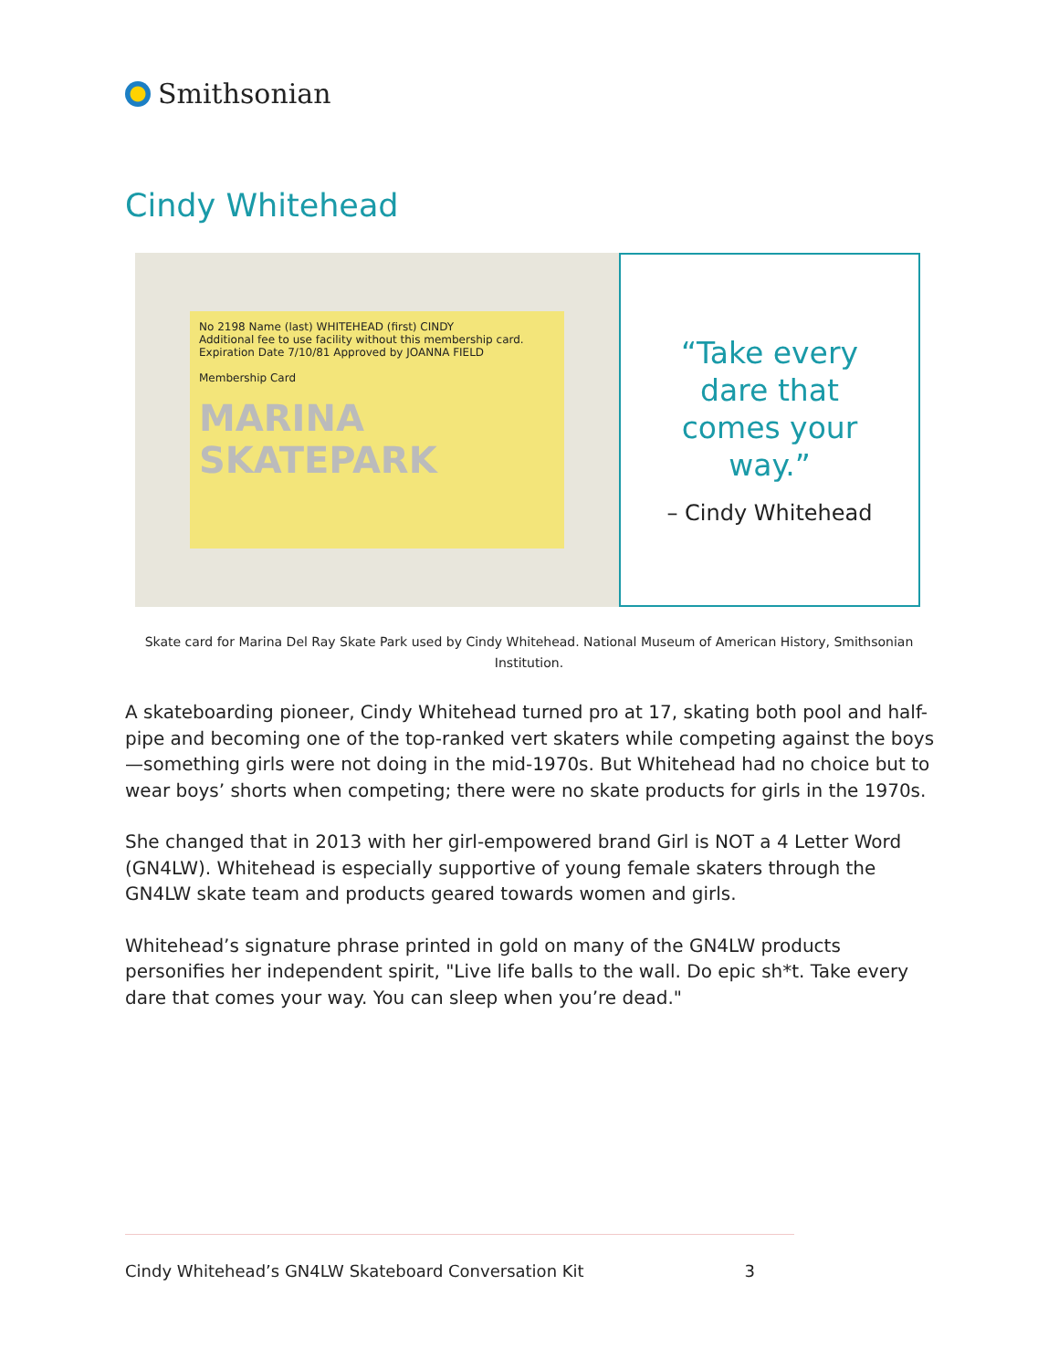Smithsonian
Cindy Whitehead
No 2198 Name (last) WHITEHEAD (first) CINDY
Additional fee to use facility without this membership card. Expiration Date 7/10/81 Approved by JOANNA FIELD
Membership Card
MARINA SKATEPARK
“Take every dare that comes your way.”
– Cindy Whitehead
Skate card for Marina Del Ray Skate Park used by Cindy Whitehead. National Museum of American History, Smithsonian Institution.
A skateboarding pioneer, Cindy Whitehead turned pro at 17, skating both pool and half-pipe and becoming one of the top-ranked vert skaters while competing against the boys—something girls were not doing in the mid-1970s. But Whitehead had no choice but to wear boys’ shorts when competing; there were no skate products for girls in the 1970s.
She changed that in 2013 with her girl-empowered brand Girl is NOT a 4 Letter Word (GN4LW). Whitehead is especially supportive of young female skaters through the GN4LW skate team and products geared towards women and girls.
Whitehead’s signature phrase printed in gold on many of the GN4LW products personifies her independent spirit, "Live life balls to the wall. Do epic sh*t. Take every dare that comes your way. You can sleep when you’re dead."
Cindy Whitehead’s GN4LW Skateboard Conversation Kit 3